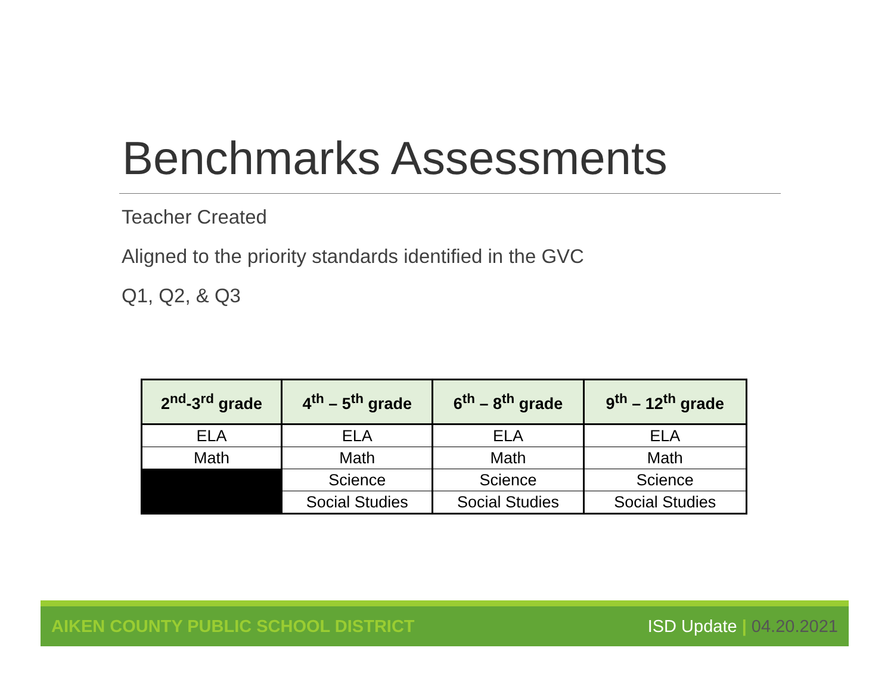Benchmarks Assessments
Teacher Created
Aligned to the priority standards identified in the GVC
Q1, Q2, & Q3
| 2<sup>nd</sup>-3<sup>rd</sup> grade | 4<sup>th</sup> – 5<sup>th</sup> grade | 6<sup>th</sup> – 8<sup>th</sup> grade | 9<sup>th</sup> – 12<sup>th</sup> grade |
| --- | --- | --- | --- |
| ELA | ELA | ELA | ELA |
| Math | Math | Math | Math |
| | Science | Science | Science |
| | Social Studies | Social Studies | Social Studies |
AIKEN COUNTY PUBLIC SCHOOL DISTRICT
ISD Update | 04.20.2021